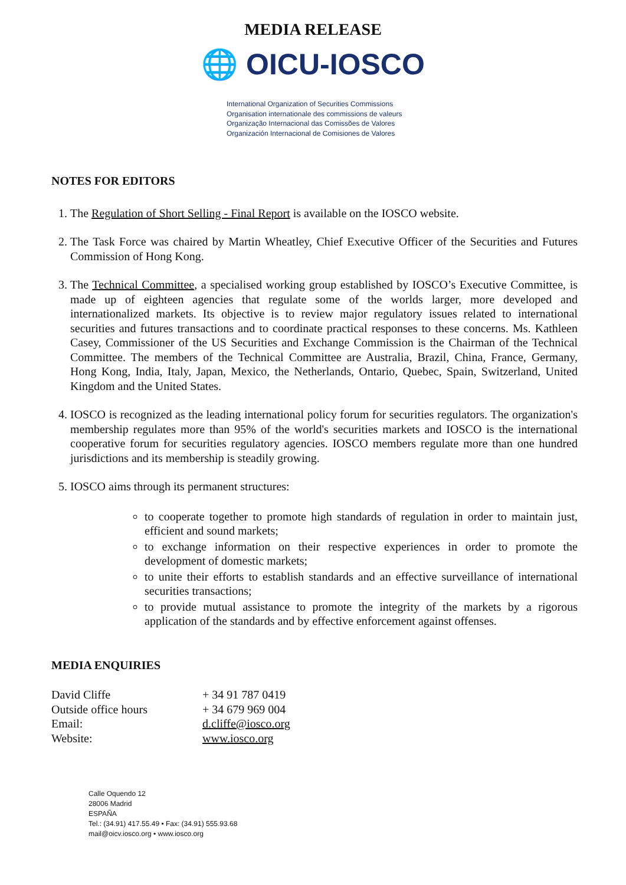MEDIA RELEASE
🌐 OICU-IOSCO
International Organization of Securities Commissions
Organisation internationale des commissions de valeurs
Organização Internacional das Comissões de Valores
Organización Internacional de Comisiones de Valores
NOTES FOR EDITORS
1. The Regulation of Short Selling - Final Report is available on the IOSCO website.
2. The Task Force was chaired by Martin Wheatley, Chief Executive Officer of the Securities and Futures Commission of Hong Kong.
3. The Technical Committee, a specialised working group established by IOSCO’s Executive Committee, is made up of eighteen agencies that regulate some of the worlds larger, more developed and internationalized markets. Its objective is to review major regulatory issues related to international securities and futures transactions and to coordinate practical responses to these concerns. Ms. Kathleen Casey, Commissioner of the US Securities and Exchange Commission is the Chairman of the Technical Committee. The members of the Technical Committee are Australia, Brazil, China, France, Germany, Hong Kong, India, Italy, Japan, Mexico, the Netherlands, Ontario, Quebec, Spain, Switzerland, United Kingdom and the United States.
4. IOSCO is recognized as the leading international policy forum for securities regulators. The organization's membership regulates more than 95% of the world's securities markets and IOSCO is the international cooperative forum for securities regulatory agencies. IOSCO members regulate more than one hundred jurisdictions and its membership is steadily growing.
5. IOSCO aims through its permanent structures:
to cooperate together to promote high standards of regulation in order to maintain just, efficient and sound markets;
to exchange information on their respective experiences in order to promote the development of domestic markets;
to unite their efforts to establish standards and an effective surveillance of international securities transactions;
to provide mutual assistance to promote the integrity of the markets by a rigorous application of the standards and by effective enforcement against offenses.
MEDIA ENQUIRIES
| David Cliffe | + 34 91 787 0419 |
| Outside office hours | + 34 679 969 004 |
| Email: | d.cliffe@iosco.org |
| Website: | www.iosco.org |
Calle Oquendo 12
28006 Madrid
ESPAÑA
Tel.: (34.91) 417.55.49 • Fax: (34.91) 555.93.68
mail@oicv.iosco.org • www.iosco.org